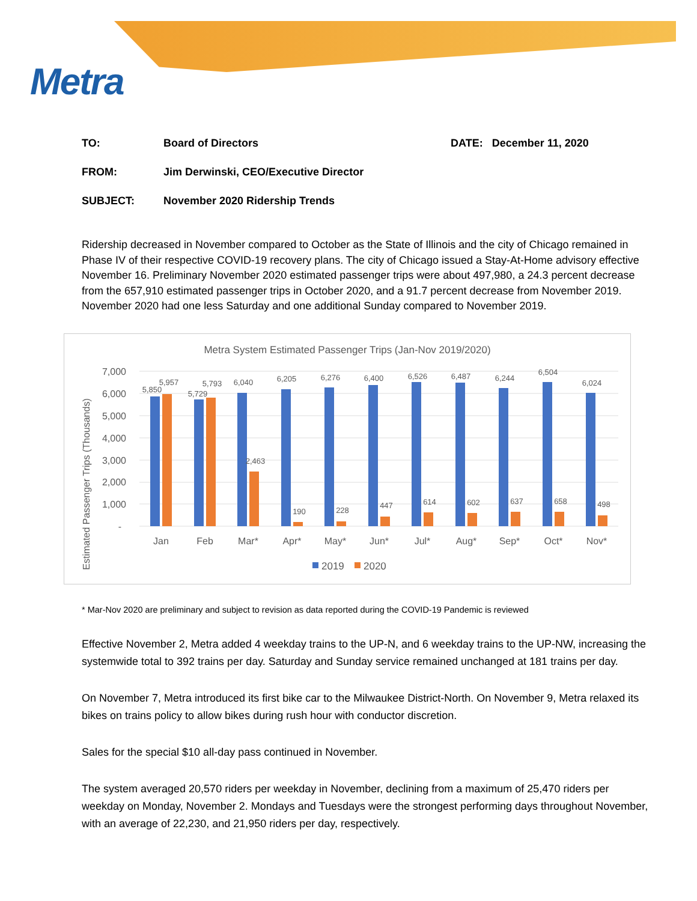Metra
TO: Board of Directors DATE: December 11, 2020
FROM: Jim Derwinski, CEO/Executive Director
SUBJECT: November 2020 Ridership Trends
Ridership decreased in November compared to October as the State of Illinois and the city of Chicago remained in Phase IV of their respective COVID-19 recovery plans. The city of Chicago issued a Stay-At-Home advisory effective November 16. Preliminary November 2020 estimated passenger trips were about 497,980, a 24.3 percent decrease from the 657,910 estimated passenger trips in October 2020, and a 91.7 percent decrease from November 2019. November 2020 had one less Saturday and one additional Sunday compared to November 2019.
Metra System Estimated Passenger Trips (Jan-Nov 2019/2020)
Estimated Passenger Trips (Thousands)
7,000
6,000
5,000
4,000
3,000
2,000
1,000
-
5,850
5,957
Jan
5,729
5,793
Feb
6,040
2,463
Mar*
6,205
190
Apr*
6,276
228
May*
6,400
447
Jun*
6,526
614
Jul*
6,487
602
Aug*
6,244
637
Sep*
6,504
658
Oct*
6,024
498
Nov*
2019
2020
* Mar-Nov 2020 are preliminary and subject to revision as data reported during the COVID-19 Pandemic is reviewed
Effective November 2, Metra added 4 weekday trains to the UP-N, and 6 weekday trains to the UP-NW, increasing the systemwide total to 392 trains per day. Saturday and Sunday service remained unchanged at 181 trains per day.
On November 7, Metra introduced its first bike car to the Milwaukee District-North. On November 9, Metra relaxed its bikes on trains policy to allow bikes during rush hour with conductor discretion.
Sales for the special $10 all-day pass continued in November.
The system averaged 20,570 riders per weekday in November, declining from a maximum of 25,470 riders per weekday on Monday, November 2. Mondays and Tuesdays were the strongest performing days throughout November, with an average of 22,230, and 21,950 riders per day, respectively.